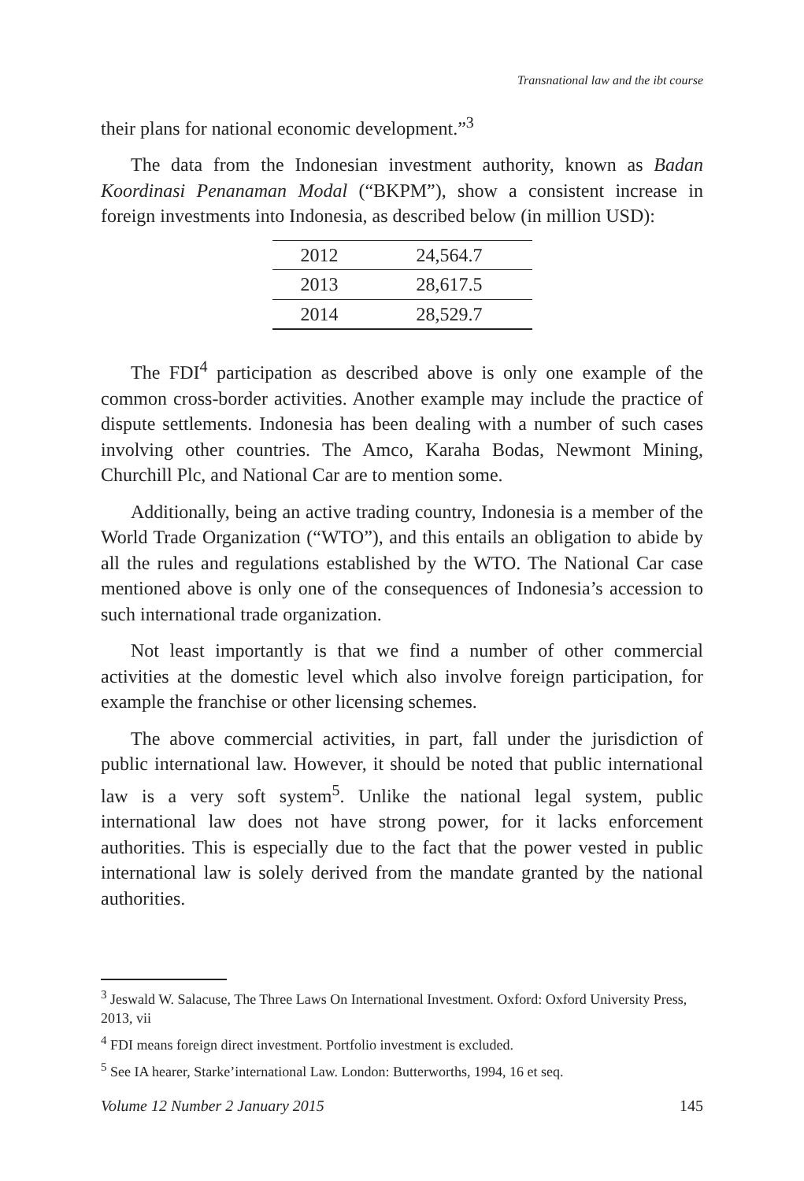Transnational law and the ibt course
their plans for national economic development.”<sup>3</sup>
The data from the Indonesian investment authority, known as Badan Koordinasi Penanaman Modal (“BKPM”), show a consistent increase in foreign investments into Indonesia, as described below (in million USD):
| 2012 | 24,564.7 |
| 2013 | 28,617.5 |
| 2014 | 28,529.7 |
The FDI<sup>4</sup> participation as described above is only one example of the common cross-border activities. Another example may include the practice of dispute settlements. Indonesia has been dealing with a number of such cases involving other countries. The Amco, Karaha Bodas, Newmont Mining, Churchill Plc, and National Car are to mention some.
Additionally, being an active trading country, Indonesia is a member of the World Trade Organization (“WTO”), and this entails an obligation to abide by all the rules and regulations established by the WTO. The National Car case mentioned above is only one of the consequences of Indonesia’s accession to such international trade organization.
Not least importantly is that we find a number of other commercial activities at the domestic level which also involve foreign participation, for example the franchise or other licensing schemes.
The above commercial activities, in part, fall under the jurisdiction of public international law. However, it should be noted that public international law is a very soft system<sup>5</sup>. Unlike the national legal system, public international law does not have strong power, for it lacks enforcement authorities. This is especially due to the fact that the power vested in public international law is solely derived from the mandate granted by the national authorities.
<sup>3</sup> Jeswald W. Salacuse, The Three Laws On International Investment. Oxford: Oxford University Press, 2013, vii
<sup>4</sup> FDI means foreign direct investment. Portfolio investment is excluded.
<sup>5</sup> See IA hearer, Starke’international Law. London: Butterworths, 1994, 16 et seq.
Volume 12 Number 2 January 2015 145